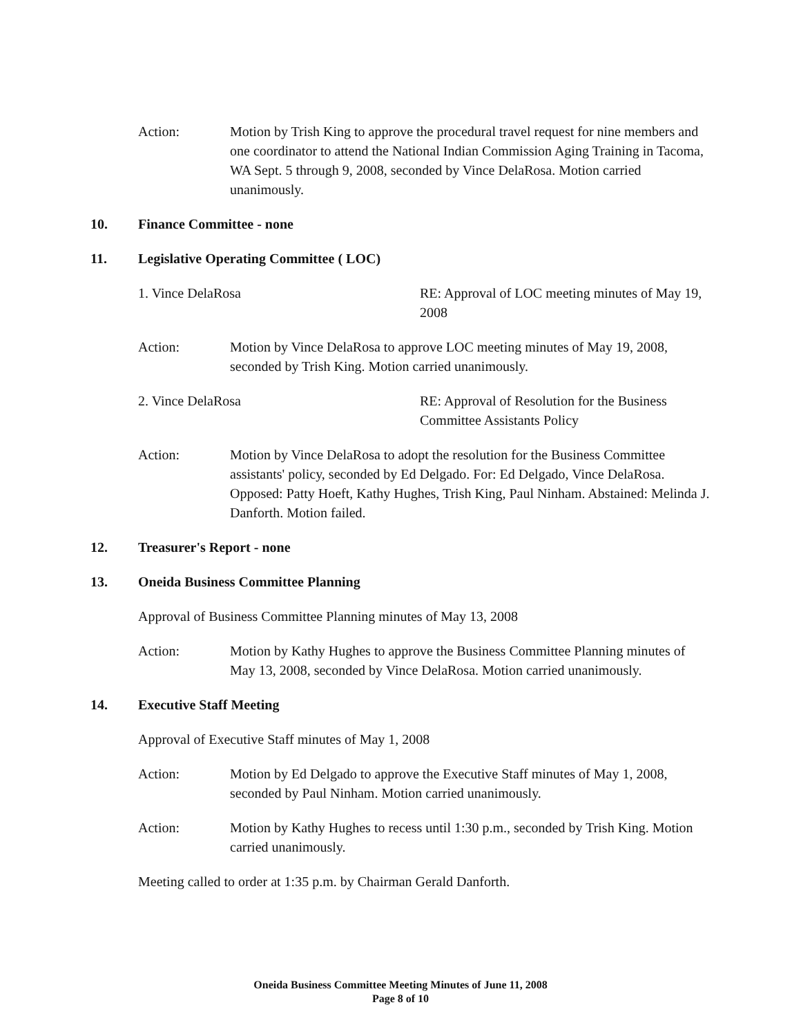Action: Motion by Trish King to approve the procedural travel request for nine members and one coordinator to attend the National Indian Commission Aging Training in Tacoma, WA Sept. 5 through 9, 2008, seconded by Vince DelaRosa. Motion carried unanimously.
10. Finance Committee - none
11. Legislative Operating Committee ( LOC)
1. Vince DelaRosa RE: Approval of LOC meeting minutes of May 19, 2008
Action: Motion by Vince DelaRosa to approve LOC meeting minutes of May 19, 2008, seconded by Trish King. Motion carried unanimously.
2. Vince DelaRosa RE: Approval of Resolution for the Business Committee Assistants Policy
Action: Motion by Vince DelaRosa to adopt the resolution for the Business Committee assistants' policy, seconded by Ed Delgado. For: Ed Delgado, Vince DelaRosa. Opposed: Patty Hoeft, Kathy Hughes, Trish King, Paul Ninham. Abstained: Melinda J. Danforth. Motion failed.
12. Treasurer's Report - none
13. Oneida Business Committee Planning
Approval of Business Committee Planning minutes of May 13, 2008
Action: Motion by Kathy Hughes to approve the Business Committee Planning minutes of May 13, 2008, seconded by Vince DelaRosa. Motion carried unanimously.
14. Executive Staff Meeting
Approval of Executive Staff minutes of May 1, 2008
Action: Motion by Ed Delgado to approve the Executive Staff minutes of May 1, 2008, seconded by Paul Ninham. Motion carried unanimously.
Action: Motion by Kathy Hughes to recess until 1:30 p.m., seconded by Trish King. Motion carried unanimously.
Meeting called to order at 1:35 p.m. by Chairman Gerald Danforth.
Oneida Business Committee Meeting Minutes of June 11, 2008
Page 8 of 10